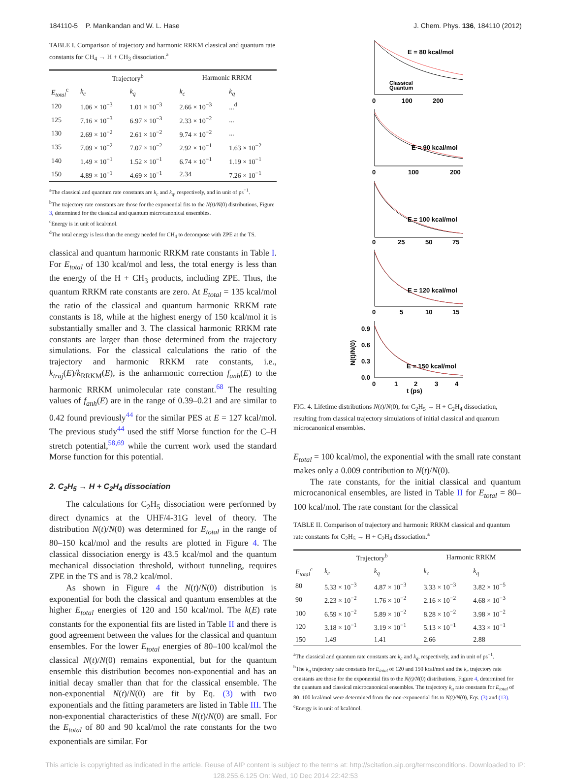184110-5 P. Manikandan and W. L. Hase J. Chem. Phys. 136, 184110 (2012)
TABLE I. Comparison of trajectory and harmonic RRKM classical and quantum rate constants for CH<sub>4</sub> → H + CH<sub>3</sub> dissociation.<sup>a</sup>
| | Trajectory<sup>b</sup> | | Harmonic RRKM | |
| --- | --- | --- | --- | --- |
| E<sub>total</sub><sup>c</sup> | k<sub>c</sub> | k<sub>q</sub> | k<sub>c</sub> | k<sub>q</sub> |
| 120 | 1.06 × 10<sup>−3</sup> | 1.01 × 10<sup>−3</sup> | 2.66 × 10<sup>−3</sup> | ...<sup>d</sup> |
| 125 | 7.16 × 10<sup>−3</sup> | 6.97 × 10<sup>−3</sup> | 2.33 × 10<sup>−2</sup> | ... |
| 130 | 2.69 × 10<sup>−2</sup> | 2.61 × 10<sup>−2</sup> | 9.74 × 10<sup>−2</sup> | ... |
| 135 | 7.09 × 10<sup>−2</sup> | 7.07 × 10<sup>−2</sup> | 2.92 × 10<sup>−1</sup> | 1.63 × 10<sup>−2</sup> |
| 140 | 1.49 × 10<sup>−1</sup> | 1.52 × 10<sup>−1</sup> | 6.74 × 10<sup>−1</sup> | 1.19 × 10<sup>−1</sup> |
| 150 | 4.89 × 10<sup>−1</sup> | 4.69 × 10<sup>−1</sup> | 2.34 | 7.26 × 10<sup>−1</sup> |
<sup>a</sup> The classical and quantum rate constants are k<sub>c</sub> and k<sub>q</sub>, respectively, and in unit of ps<sup>−1</sup>.
<sup>b</sup> The trajectory rate constants are those for the exponential fits to the N(t)/N(0) distributions, Figure 3, determined for the classical and quantum microcanonical ensembles.
<sup>c</sup> Energy is in unit of kcal/mol.
<sup>d</sup> The total energy is less than the energy needed for CH<sub>4</sub> to decompose with ZPE at the TS.
classical and quantum harmonic RRKM rate constants in Table I. For E<sub>total</sub> of 130 kcal/mol and less, the total energy is less than the energy of the H + CH<sub>3</sub> products, including ZPE. Thus, the quantum RRKM rate constants are zero. At E<sub>total</sub> = 135 kcal/mol the ratio of the classical and quantum harmonic RRKM rate constants is 18, while at the highest energy of 150 kcal/mol it is substantially smaller and 3. The classical harmonic RRKM rate constants are larger than those determined from the trajectory simulations. For the classical calculations the ratio of the trajectory and harmonic RRKM rate constants, i.e., k<sub>traj</sub>(E)/k<sub>RRKM</sub>(E), is the anharmonic correction f<sub>anh</sub>(E) to the harmonic RRKM unimolecular rate constant.<sup>68</sup> The resulting values of f<sub>anh</sub>(E) are in the range of 0.39–0.21 and are similar to 0.42 found previously<sup>44</sup> for the similar PES at E = 127 kcal/mol. The previous study<sup>44</sup> used the stiff Morse function for the C–H stretch potential,<sup>58,69</sup> while the current work used the standard Morse function for this potential.
2. C<sub>2</sub>H<sub>5</sub> → H + C<sub>2</sub>H<sub>4</sub> dissociation
The calculations for C<sub>2</sub>H<sub>5</sub> dissociation were performed by direct dynamics at the UHF/4-31G level of theory. The distribution N(t)/N(0) was determined for E<sub>total</sub> in the range of 80–150 kcal/mol and the results are plotted in Figure 4. The classical dissociation energy is 43.5 kcal/mol and the quantum mechanical dissociation threshold, without tunneling, requires ZPE in the TS and is 78.2 kcal/mol.
As shown in Figure 4 the N(t)/N(0) distribution is exponential for both the classical and quantum ensembles at the higher E<sub>total</sub> energies of 120 and 150 kcal/mol. The k(E) rate constants for the exponential fits are listed in Table II and there is good agreement between the values for the classical and quantum ensembles. For the lower E<sub>total</sub> energies of 80–100 kcal/mol the classical N(t)/N(0) remains exponential, but for the quantum ensemble this distribution becomes non-exponential and has an initial decay smaller than that for the classical ensemble. The non-exponential N(t)/N(0) are fit by Eq. (3) with two exponentials and the fitting parameters are listed in Table III. The non-exponential characteristics of these N(t)/N(0) are small. For the E<sub>total</sub> of 80 and 90 kcal/mol the rate constants for the two exponentials are similar. For
E = 80 kcal/mol
Classical
Quantum
0
100
200
E = 90 kcal/mol
0
100
200
E = 100 kcal/mol
0
25
50
75
E = 120 kcal/mol
0
5
10
15
0.9
0.6
0.3
0.0
N(t)/N(0)
E = 150 kcal/mol
0
1
2
3
4
t (ps)
FIG. 4. Lifetime distributions N(t)/N(0), for C<sub>2</sub>H<sub>5</sub> → H + C<sub>2</sub>H<sub>4</sub> dissociation, resulting from classical trajectory simulations of initial classical and quantum microcanonical ensembles.
E<sub>total</sub> = 100 kcal/mol, the exponential with the small rate constant makes only a 0.009 contribution to N(t)/N(0).
The rate constants, for the initial classical and quantum microcanonical ensembles, are listed in Table II for E<sub>total</sub> = 80–100 kcal/mol. The rate constant for the classical
TABLE II. Comparison of trajectory and harmonic RRKM classical and quantum rate constants for C<sub>2</sub>H<sub>5</sub> → H + C<sub>2</sub>H<sub>4</sub> dissociation.<sup>a</sup>
| | Trajectory<sup>b</sup> | | Harmonic RRKM | |
| --- | --- | --- | --- | --- |
| E<sub>total</sub><sup>c</sup> | k<sub>c</sub> | k<sub>q</sub> | k<sub>c</sub> | k<sub>q</sub> |
| 80 | 5.33 × 10<sup>−3</sup> | 4.87 × 10<sup>−3</sup> | 3.33 × 10<sup>−3</sup> | 3.82 × 10<sup>−5</sup> |
| 90 | 2.23 × 10<sup>−2</sup> | 1.76 × 10<sup>−2</sup> | 2.16 × 10<sup>−2</sup> | 4.68 × 10<sup>−3</sup> |
| 100 | 6.59 × 10<sup>−2</sup> | 5.89 × 10<sup>−2</sup> | 8.28 × 10<sup>−2</sup> | 3.98 × 10<sup>−2</sup> |
| 120 | 3.18 × 10<sup>−1</sup> | 3.19 × 10<sup>−1</sup> | 5.13 × 10<sup>−1</sup> | 4.33 × 10<sup>−1</sup> |
| 150 | 1.49 | 1.41 | 2.66 | 2.88 |
<sup>a</sup> The classical and quantum rate constants are k<sub>c</sub> and k<sub>q</sub>, respectively, and in unit of ps<sup>−1</sup>.
<sup>b</sup> The k<sub>q</sub> trajectory rate constants for E<sub>total</sub> of 120 and 150 kcal/mol and the k<sub>c</sub> trajectory rate constants are those for the exponential fits to the N(t)/N(0) distributions, Figure 4, determined for the quantum and classical microcanonical ensembles. The trajectory k<sub>q</sub> rate constants for E<sub>total</sub> of 80–100 kcal/mol were determined from the non-exponential fits to N(t)/N(0), Eqs. (3) and (13).
<sup>c</sup> Energy is in unit of kcal/mol.
This article is copyrighted as indicated in the article. Reuse of AIP content is subject to the terms at: http://scitation.aip.org/termsconditions. Downloaded to IP:
128.255.6.125 On: Wed, 10 Dec 2014 22:42:53